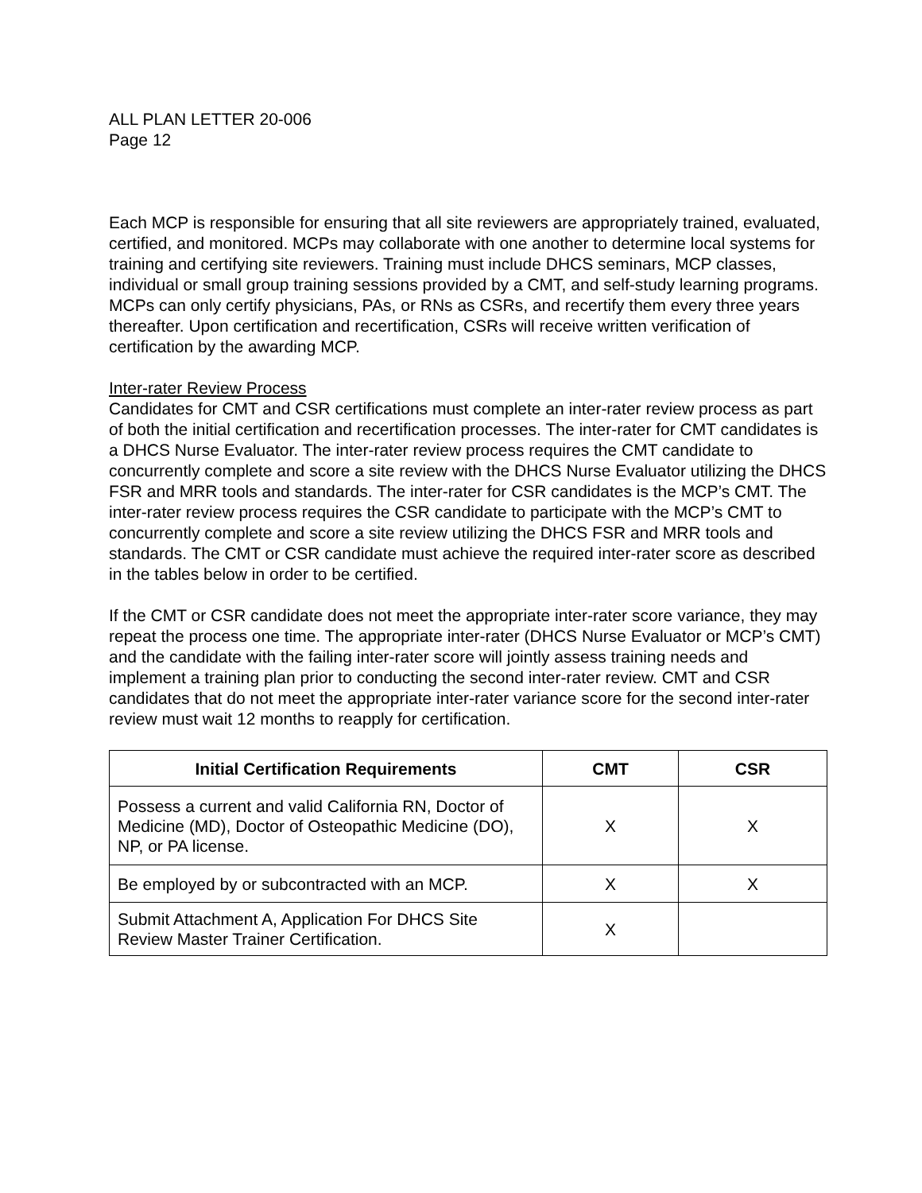ALL PLAN LETTER 20-006
Page 12
Each MCP is responsible for ensuring that all site reviewers are appropriately trained, evaluated, certified, and monitored. MCPs may collaborate with one another to determine local systems for training and certifying site reviewers. Training must include DHCS seminars, MCP classes, individual or small group training sessions provided by a CMT, and self-study learning programs. MCPs can only certify physicians, PAs, or RNs as CSRs, and recertify them every three years thereafter. Upon certification and recertification, CSRs will receive written verification of certification by the awarding MCP.
Inter-rater Review Process
Candidates for CMT and CSR certifications must complete an inter-rater review process as part of both the initial certification and recertification processes. The inter-rater for CMT candidates is a DHCS Nurse Evaluator. The inter-rater review process requires the CMT candidate to concurrently complete and score a site review with the DHCS Nurse Evaluator utilizing the DHCS FSR and MRR tools and standards. The inter-rater for CSR candidates is the MCP’s CMT. The inter-rater review process requires the CSR candidate to participate with the MCP’s CMT to concurrently complete and score a site review utilizing the DHCS FSR and MRR tools and standards. The CMT or CSR candidate must achieve the required inter-rater score as described in the tables below in order to be certified.
If the CMT or CSR candidate does not meet the appropriate inter-rater score variance, they may repeat the process one time. The appropriate inter-rater (DHCS Nurse Evaluator or MCP’s CMT) and the candidate with the failing inter-rater score will jointly assess training needs and implement a training plan prior to conducting the second inter-rater review. CMT and CSR candidates that do not meet the appropriate inter-rater variance score for the second inter-rater review must wait 12 months to reapply for certification.
| Initial Certification Requirements | CMT | CSR |
| --- | --- | --- |
| Possess a current and valid California RN, Doctor of Medicine (MD), Doctor of Osteopathic Medicine (DO), NP, or PA license. | X | X |
| Be employed by or subcontracted with an MCP. | X | X |
| Submit Attachment A, Application For DHCS Site Review Master Trainer Certification. | X | |